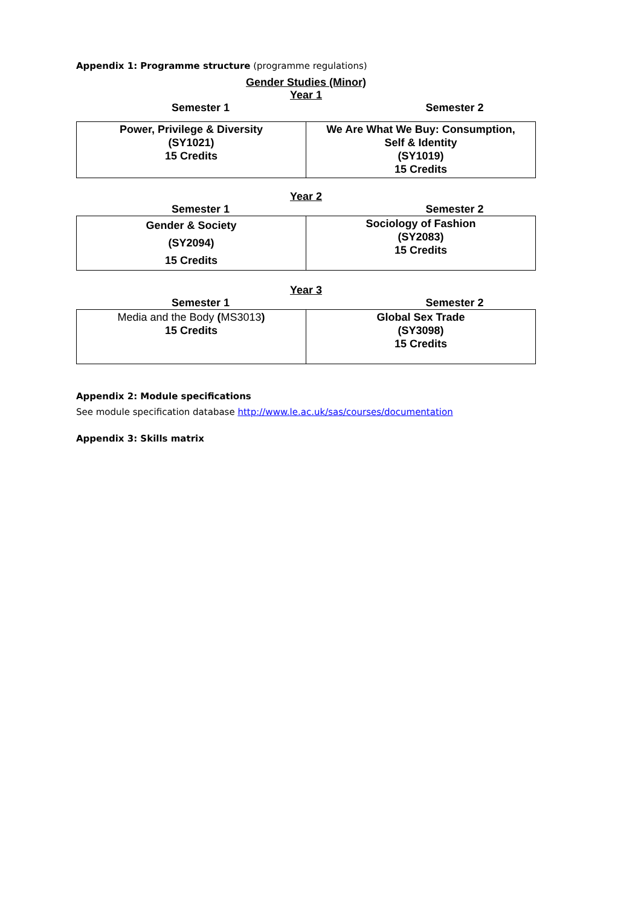Appendix 1: Programme structure (programme regulations)
Gender Studies (Minor)
Year 1
Semester 1 Semester 2
| Power, Privilege & Diversity (SY1021) 15 Credits | We Are What We Buy: Consumption, Self & Identity (SY1019) 15 Credits |
Year 2
Semester 1 Semester 2
| Gender & Society (SY2094) 15 Credits | Sociology of Fashion (SY2083) 15 Credits |
Year 3
Semester 1 Semester 2
| Media and the Body ( MS3013 ) 15 Credits | Global Sex Trade (SY3098) 15 Credits |
Appendix 2: Module specifications
See module specification database http://www.le.ac.uk/sas/courses/documentation
Appendix 3: Skills matrix